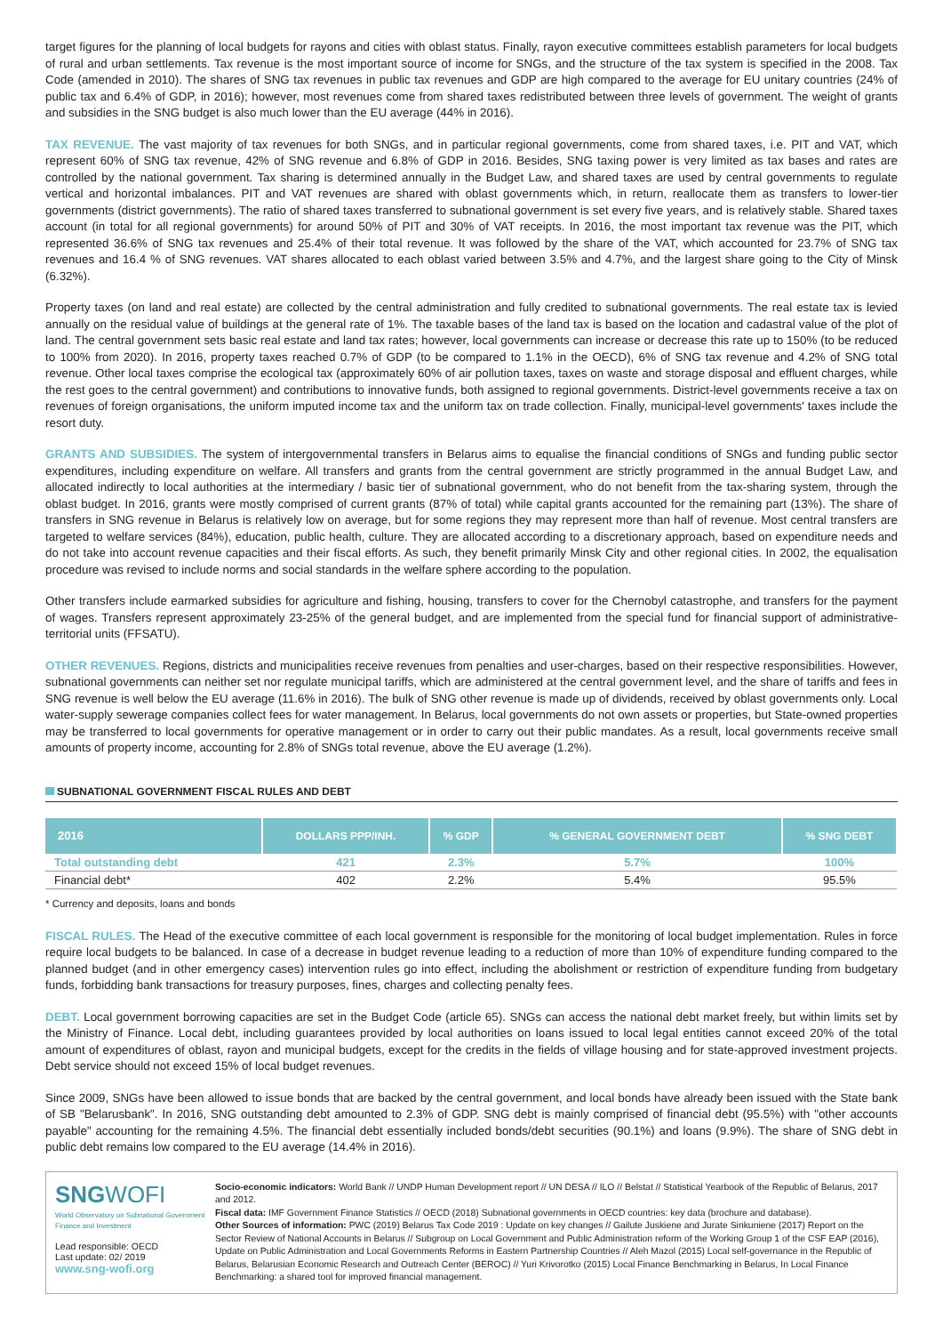target figures for the planning of local budgets for rayons and cities with oblast status. Finally, rayon executive committees establish parameters for local budgets of rural and urban settlements. Tax revenue is the most important source of income for SNGs, and the structure of the tax system is specified in the 2008. Tax Code (amended in 2010). The shares of SNG tax revenues in public tax revenues and GDP are high compared to the average for EU unitary countries (24% of public tax and 6.4% of GDP, in 2016); however, most revenues come from shared taxes redistributed between three levels of government. The weight of grants and subsidies in the SNG budget is also much lower than the EU average (44% in 2016).
TAX REVENUE. The vast majority of tax revenues for both SNGs, and in particular regional governments, come from shared taxes, i.e. PIT and VAT, which represent 60% of SNG tax revenue, 42% of SNG revenue and 6.8% of GDP in 2016. Besides, SNG taxing power is very limited as tax bases and rates are controlled by the national government. Tax sharing is determined annually in the Budget Law, and shared taxes are used by central governments to regulate vertical and horizontal imbalances. PIT and VAT revenues are shared with oblast governments which, in return, reallocate them as transfers to lower-tier governments (district governments). The ratio of shared taxes transferred to subnational government is set every five years, and is relatively stable. Shared taxes account (in total for all regional governments) for around 50% of PIT and 30% of VAT receipts. In 2016, the most important tax revenue was the PIT, which represented 36.6% of SNG tax revenues and 25.4% of their total revenue. It was followed by the share of the VAT, which accounted for 23.7% of SNG tax revenues and 16.4 % of SNG revenues. VAT shares allocated to each oblast varied between 3.5% and 4.7%, and the largest share going to the City of Minsk (6.32%).
Property taxes (on land and real estate) are collected by the central administration and fully credited to subnational governments. The real estate tax is levied annually on the residual value of buildings at the general rate of 1%. The taxable bases of the land tax is based on the location and cadastral value of the plot of land. The central government sets basic real estate and land tax rates; however, local governments can increase or decrease this rate up to 150% (to be reduced to 100% from 2020). In 2016, property taxes reached 0.7% of GDP (to be compared to 1.1% in the OECD), 6% of SNG tax revenue and 4.2% of SNG total revenue. Other local taxes comprise the ecological tax (approximately 60% of air pollution taxes, taxes on waste and storage disposal and effluent charges, while the rest goes to the central government) and contributions to innovative funds, both assigned to regional governments. District-level governments receive a tax on revenues of foreign organisations, the uniform imputed income tax and the uniform tax on trade collection. Finally, municipal-level governments' taxes include the resort duty.
GRANTS AND SUBSIDIES. The system of intergovernmental transfers in Belarus aims to equalise the financial conditions of SNGs and funding public sector expenditures, including expenditure on welfare. All transfers and grants from the central government are strictly programmed in the annual Budget Law, and allocated indirectly to local authorities at the intermediary / basic tier of subnational government, who do not benefit from the tax-sharing system, through the oblast budget. In 2016, grants were mostly comprised of current grants (87% of total) while capital grants accounted for the remaining part (13%). The share of transfers in SNG revenue in Belarus is relatively low on average, but for some regions they may represent more than half of revenue. Most central transfers are targeted to welfare services (84%), education, public health, culture. They are allocated according to a discretionary approach, based on expenditure needs and do not take into account revenue capacities and their fiscal efforts. As such, they benefit primarily Minsk City and other regional cities. In 2002, the equalisation procedure was revised to include norms and social standards in the welfare sphere according to the population.
Other transfers include earmarked subsidies for agriculture and fishing, housing, transfers to cover for the Chernobyl catastrophe, and transfers for the payment of wages. Transfers represent approximately 23-25% of the general budget, and are implemented from the special fund for financial support of administrative-territorial units (FFSATU).
OTHER REVENUES. Regions, districts and municipalities receive revenues from penalties and user-charges, based on their respective responsibilities. However, subnational governments can neither set nor regulate municipal tariffs, which are administered at the central government level, and the share of tariffs and fees in SNG revenue is well below the EU average (11.6% in 2016). The bulk of SNG other revenue is made up of dividends, received by oblast governments only. Local water-supply sewerage companies collect fees for water management. In Belarus, local governments do not own assets or properties, but State-owned properties may be transferred to local governments for operative management or in order to carry out their public mandates. As a result, local governments receive small amounts of property income, accounting for 2.8% of SNGs total revenue, above the EU average (1.2%).
SUBNATIONAL GOVERNMENT FISCAL RULES AND DEBT
| 2016 | DOLLARS PPP/INH. | % GDP | % GENERAL GOVERNMENT DEBT | % SNG DEBT |
| --- | --- | --- | --- | --- |
| Total outstanding debt | 421 | 2.3% | 5.7% | 100% |
| Financial debt* | 402 | 2.2% | 5.4% | 95.5% |
* Currency and deposits, loans and bonds
FISCAL RULES. The Head of the executive committee of each local government is responsible for the monitoring of local budget implementation. Rules in force require local budgets to be balanced. In case of a decrease in budget revenue leading to a reduction of more than 10% of expenditure funding compared to the planned budget (and in other emergency cases) intervention rules go into effect, including the abolishment or restriction of expenditure funding from budgetary funds, forbidding bank transactions for treasury purposes, fines, charges and collecting penalty fees.
DEBT. Local government borrowing capacities are set in the Budget Code (article 65). SNGs can access the national debt market freely, but within limits set by the Ministry of Finance. Local debt, including guarantees provided by local authorities on loans issued to local legal entities cannot exceed 20% of the total amount of expenditures of oblast, rayon and municipal budgets, except for the credits in the fields of village housing and for state-approved investment projects. Debt service should not exceed 15% of local budget revenues.
Since 2009, SNGs have been allowed to issue bonds that are backed by the central government, and local bonds have already been issued with the State bank of SB "Belarusbank". In 2016, SNG outstanding debt amounted to 2.3% of GDP. SNG debt is mainly comprised of financial debt (95.5%) with "other accounts payable" accounting for the remaining 4.5%. The financial debt essentially included bonds/debt securities (90.1%) and loans (9.9%). The share of SNG debt in public debt remains low compared to the EU average (14.4% in 2016).
SNG WOFI
World Observatory on Subnational Government Finance and Investment
Lead responsible: OECD
Last update: 02/ 2019
www.sng-wofi.org
Socio-economic indicators: World Bank // UNDP Human Development report // UN DESA // ILO // Belstat // Statistical Yearbook of the Republic of Belarus, 2017 and 2012.
Fiscal data: IMF Government Finance Statistics // OECD (2018) Subnational governments in OECD countries: key data (brochure and database).
Other Sources of information: PWC (2019) Belarus Tax Code 2019 : Update on key changes // Gailute Juskiene and Jurate Sinkuniene (2017) Report on the Sector Review of National Accounts in Belarus // Subgroup on Local Government and Public Administration reform of the Working Group 1 of the CSF EAP (2016), Update on Public Administration and Local Governments Reforms in Eastern Partnership Countries // Aleh Mazol (2015) Local self-governance in the Republic of Belarus, Belarusian Economic Research and Outreach Center (BEROC) // Yuri Krivorotko (2015) Local Finance Benchmarking in Belarus, In Local Finance Benchmarking: a shared tool for improved financial management.